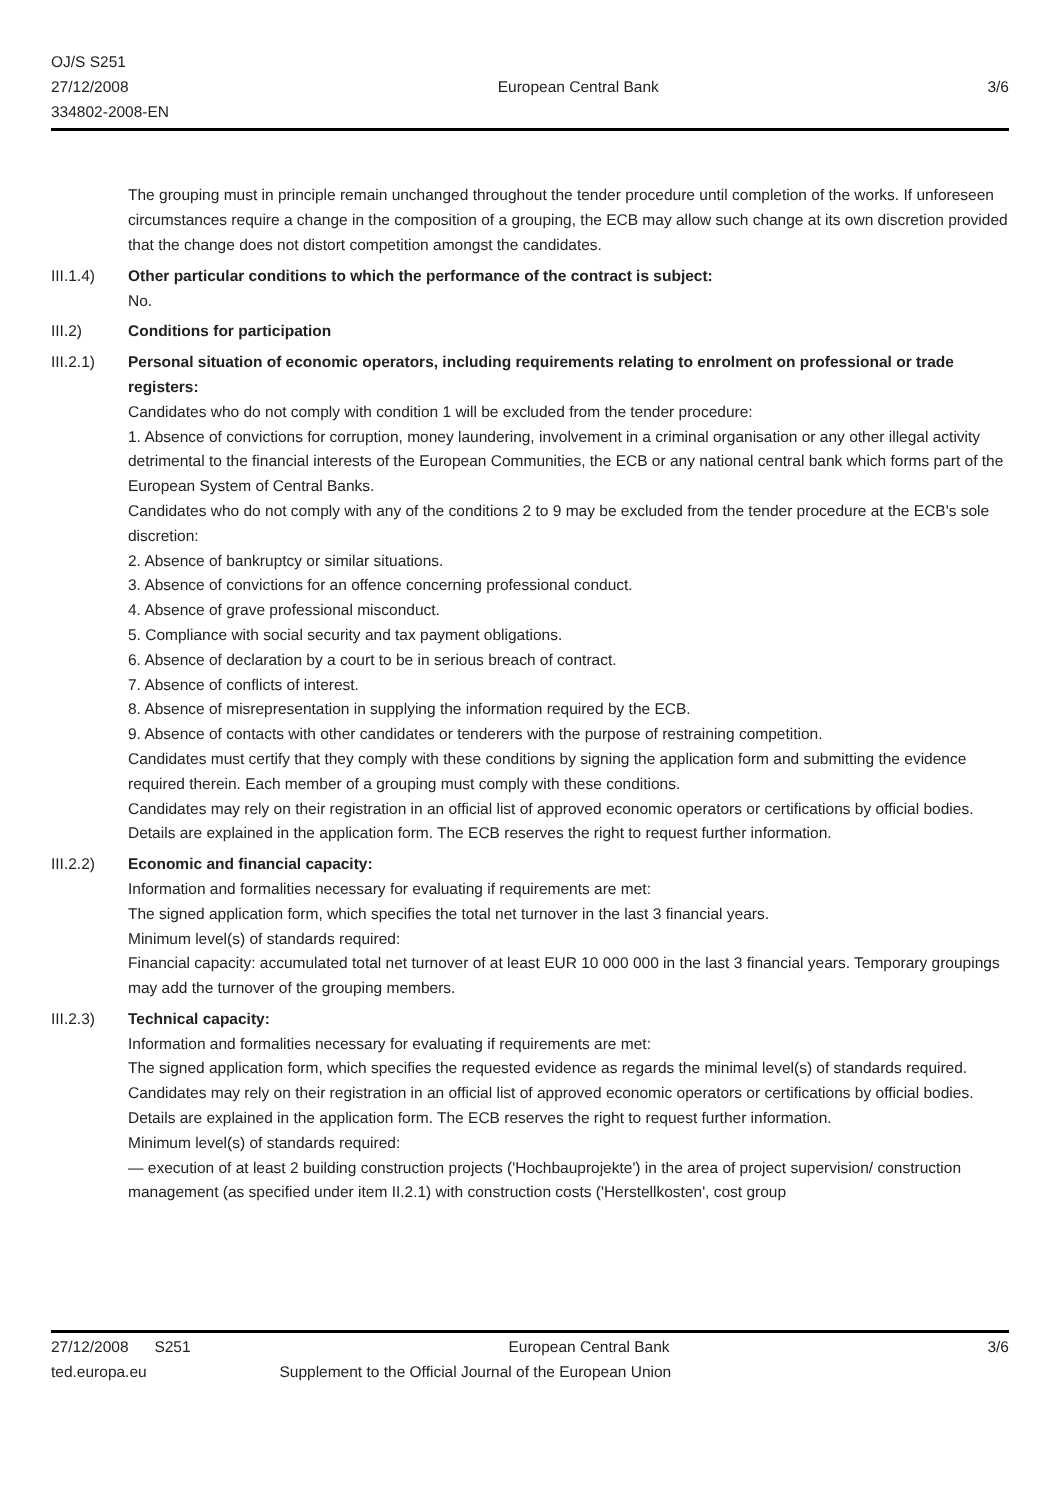OJ/S S251
27/12/2008
334802-2008-EN
European Central Bank 3/6
The grouping must in principle remain unchanged throughout the tender procedure until completion of the works. If unforeseen circumstances require a change in the composition of a grouping, the ECB may allow such change at its own discretion provided that the change does not distort competition amongst the candidates.
III.1.4) Other particular conditions to which the performance of the contract is subject:
No.
III.2) Conditions for participation
III.2.1) Personal situation of economic operators, including requirements relating to enrolment on professional or trade registers:
Candidates who do not comply with condition 1 will be excluded from the tender procedure:
1. Absence of convictions for corruption, money laundering, involvement in a criminal organisation or any other illegal activity detrimental to the financial interests of the European Communities, the ECB or any national central bank which forms part of the European System of Central Banks.
Candidates who do not comply with any of the conditions 2 to 9 may be excluded from the tender procedure at the ECB's sole discretion:
2. Absence of bankruptcy or similar situations.
3. Absence of convictions for an offence concerning professional conduct.
4. Absence of grave professional misconduct.
5. Compliance with social security and tax payment obligations.
6. Absence of declaration by a court to be in serious breach of contract.
7. Absence of conflicts of interest.
8. Absence of misrepresentation in supplying the information required by the ECB.
9. Absence of contacts with other candidates or tenderers with the purpose of restraining competition.
Candidates must certify that they comply with these conditions by signing the application form and submitting the evidence required therein. Each member of a grouping must comply with these conditions.
Candidates may rely on their registration in an official list of approved economic operators or certifications by official bodies. Details are explained in the application form. The ECB reserves the right to request further information.
III.2.2) Economic and financial capacity:
Information and formalities necessary for evaluating if requirements are met:
The signed application form, which specifies the total net turnover in the last 3 financial years.
Minimum level(s) of standards required:
Financial capacity: accumulated total net turnover of at least EUR 10 000 000 in the last 3 financial years. Temporary groupings may add the turnover of the grouping members.
III.2.3) Technical capacity:
Information and formalities necessary for evaluating if requirements are met:
The signed application form, which specifies the requested evidence as regards the minimal level(s) of standards required.
Candidates may rely on their registration in an official list of approved economic operators or certifications by official bodies. Details are explained in the application form. The ECB reserves the right to request further information.
Minimum level(s) of standards required:
— execution of at least 2 building construction projects ('Hochbauprojekte') in the area of project supervision/ construction management (as specified under item II.2.1) with construction costs ('Herstellkosten', cost group
27/12/2008 S251 European Central Bank 3/6
ted.europa.eu Supplement to the Official Journal of the European Union